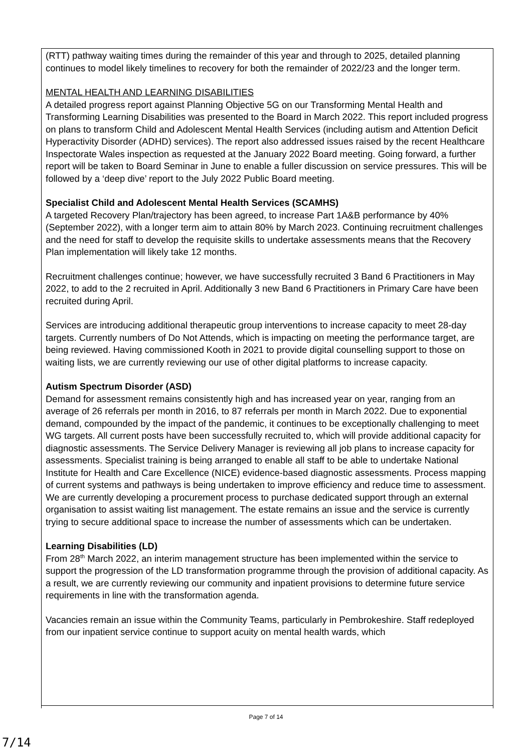(RTT) pathway waiting times during the remainder of this year and through to 2025, detailed planning continues to model likely timelines to recovery for both the remainder of 2022/23 and the longer term.
MENTAL HEALTH AND LEARNING DISABILITIES
A detailed progress report against Planning Objective 5G on our Transforming Mental Health and Transforming Learning Disabilities was presented to the Board in March 2022. This report included progress on plans to transform Child and Adolescent Mental Health Services (including autism and Attention Deficit Hyperactivity Disorder (ADHD) services). The report also addressed issues raised by the recent Healthcare Inspectorate Wales inspection as requested at the January 2022 Board meeting. Going forward, a further report will be taken to Board Seminar in June to enable a fuller discussion on service pressures. This will be followed by a ‘deep dive’ report to the July 2022 Public Board meeting.
Specialist Child and Adolescent Mental Health Services (SCAMHS)
A targeted Recovery Plan/trajectory has been agreed, to increase Part 1A&B performance by 40% (September 2022), with a longer term aim to attain 80% by March 2023. Continuing recruitment challenges and the need for staff to develop the requisite skills to undertake assessments means that the Recovery Plan implementation will likely take 12 months.
Recruitment challenges continue; however, we have successfully recruited 3 Band 6 Practitioners in May 2022, to add to the 2 recruited in April. Additionally 3 new Band 6 Practitioners in Primary Care have been recruited during April.
Services are introducing additional therapeutic group interventions to increase capacity to meet 28-day targets. Currently numbers of Do Not Attends, which is impacting on meeting the performance target, are being reviewed. Having commissioned Kooth in 2021 to provide digital counselling support to those on waiting lists, we are currently reviewing our use of other digital platforms to increase capacity.
Autism Spectrum Disorder (ASD)
Demand for assessment remains consistently high and has increased year on year, ranging from an average of 26 referrals per month in 2016, to 87 referrals per month in March 2022. Due to exponential demand, compounded by the impact of the pandemic, it continues to be exceptionally challenging to meet WG targets. All current posts have been successfully recruited to, which will provide additional capacity for diagnostic assessments. The Service Delivery Manager is reviewing all job plans to increase capacity for assessments. Specialist training is being arranged to enable all staff to be able to undertake National Institute for Health and Care Excellence (NICE) evidence-based diagnostic assessments. Process mapping of current systems and pathways is being undertaken to improve efficiency and reduce time to assessment. We are currently developing a procurement process to purchase dedicated support through an external organisation to assist waiting list management. The estate remains an issue and the service is currently trying to secure additional space to increase the number of assessments which can be undertaken.
Learning Disabilities (LD)
From 28<sup>th</sup> March 2022, an interim management structure has been implemented within the service to support the progression of the LD transformation programme through the provision of additional capacity. As a result, we are currently reviewing our community and inpatient provisions to determine future service requirements in line with the transformation agenda.
Vacancies remain an issue within the Community Teams, particularly in Pembrokeshire. Staff redeployed from our inpatient service continue to support acuity on mental health wards, which
Page 7 of 14
7/14